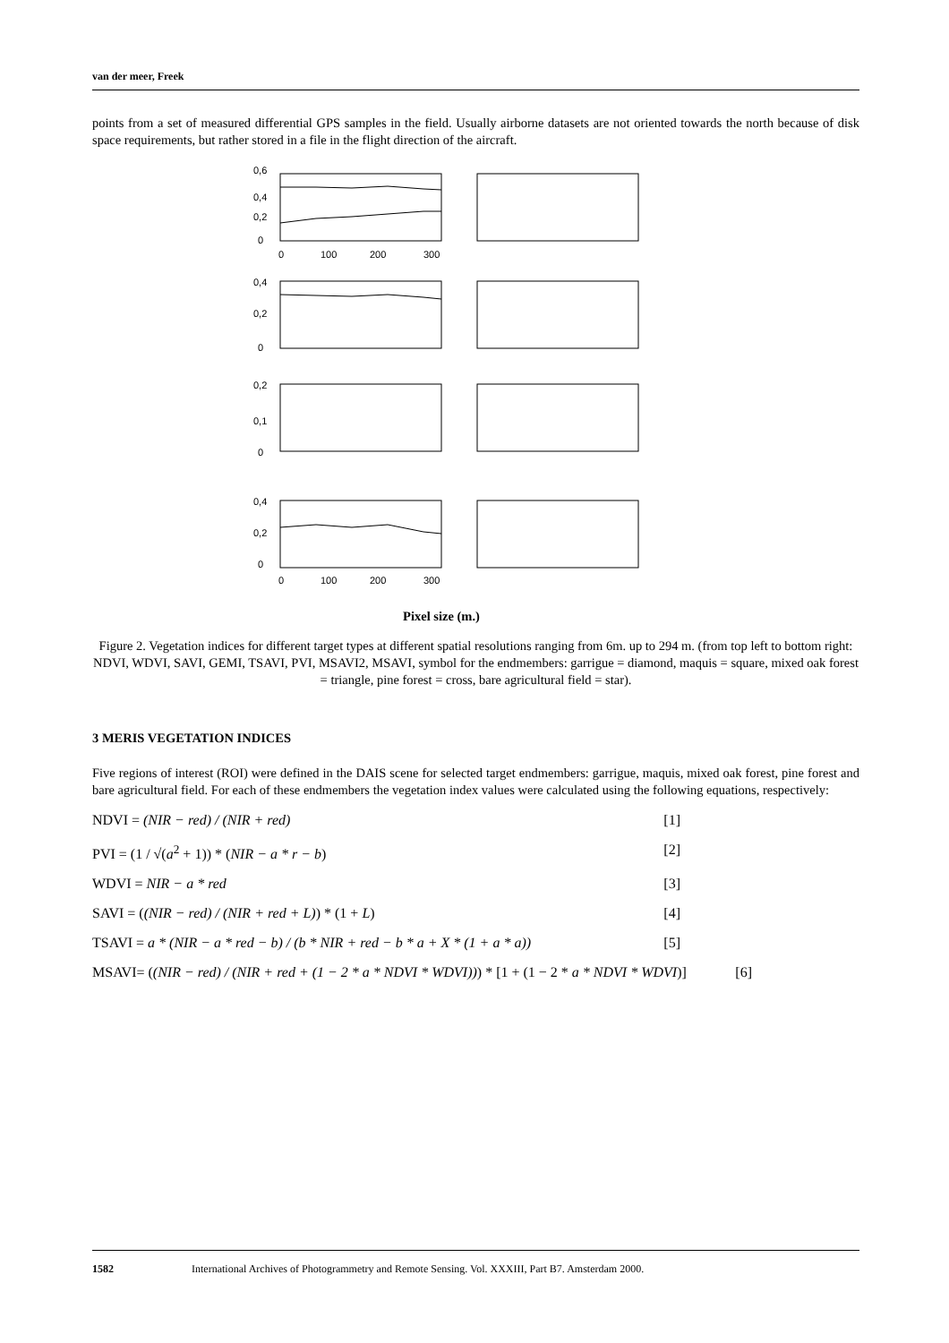van der meer, Freek
points from a set of measured differential GPS samples in the field. Usually airborne datasets are not oriented towards the north because of disk space requirements, but rather stored in a file in the flight direction of the aircraft.
0,6
0,4
0,2
0
0
100
200
300
0,4
0,2
0
0,2
0,1
0
0,4
0,2
0
0
100
200
300
Pixel size (m.)
Figure 2. Vegetation indices for different target types at different spatial resolutions ranging from 6m. up to 294 m. (from top left to bottom right: NDVI, WDVI, SAVI, GEMI, TSAVI, PVI, MSAVI2, MSAVI, symbol for the endmembers: garrigue = diamond, maquis = square, mixed oak forest = triangle, pine forest = cross, bare agricultural field = star).
3 MERIS VEGETATION INDICES
Five regions of interest (ROI) were defined in the DAIS scene for selected target endmembers: garrigue, maquis, mixed oak forest, pine forest and bare agricultural field. For each of these endmembers the vegetation index values were calculated using the following equations, respectively:
NDVI = (NIR − red) / (NIR + red) [1]
PVI = (1 / √(a<sup>2</sup> + 1)) * (NIR − a * r − b) [2]
WDVI = NIR − a * red [3]
SAVI = ((NIR − red) / (NIR + red + L)) * (1 + L) [4]
TSAVI = a * (NIR − a * red − b) / (b * NIR + red − b * a + X * (1 + a * a)) [5]
MSAVI= ((NIR − red) / (NIR + red + (1 − 2 * a * NDVI * WDVI))) * [1 + (1 − 2 * a * NDVI * WDVI)] [6]
1582 International Archives of Photogrammetry and Remote Sensing. Vol. XXXIII, Part B7. Amsterdam 2000.